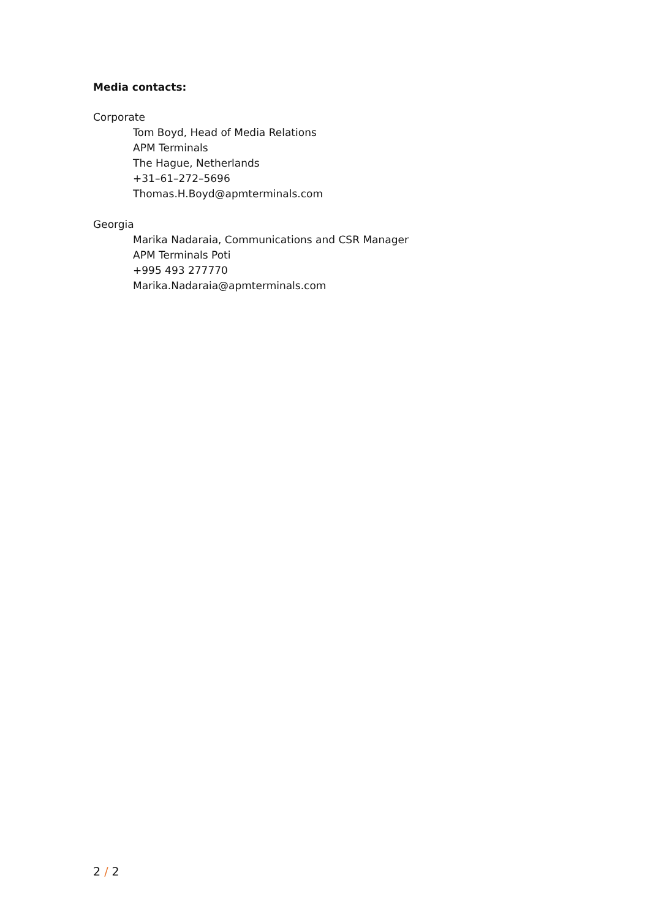Media contacts:
Corporate
Tom Boyd, Head of Media Relations
APM Terminals
The Hague, Netherlands
+31–61–272–5696
Thomas.H.Boyd@apmterminals.com
Georgia
Marika Nadaraia, Communications and CSR Manager
APM Terminals Poti
+995 493 277770
Marika.Nadaraia@apmterminals.com
2 / 2